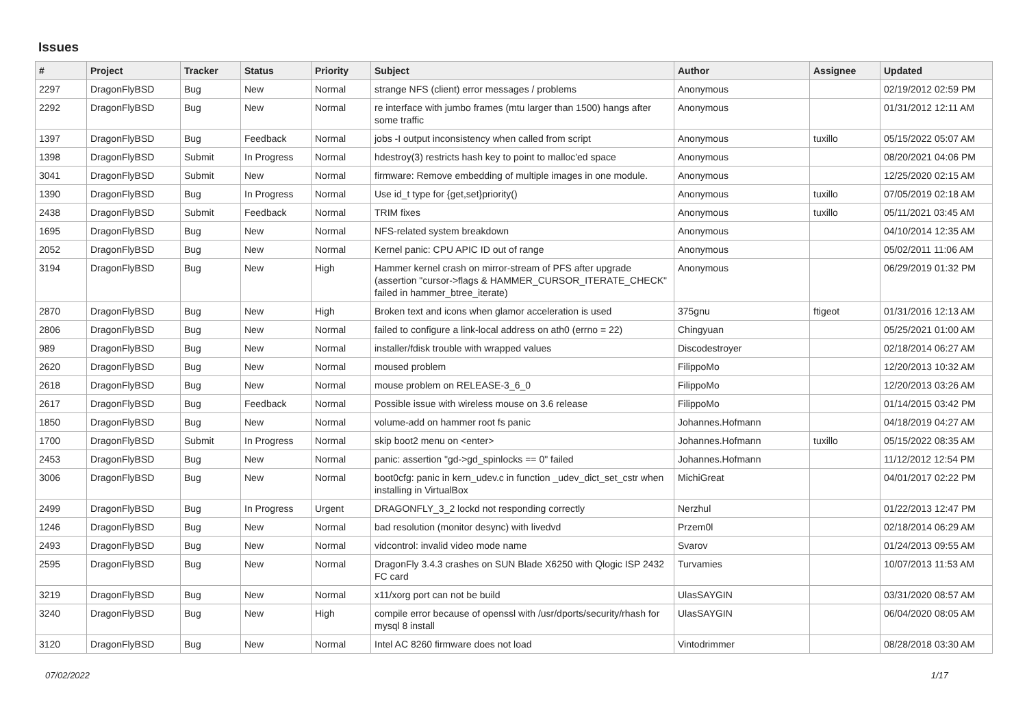Issues
| # | Project | Tracker | Status | Priority | Subject | Author | Assignee | Updated |
| --- | --- | --- | --- | --- | --- | --- | --- | --- |
| 2297 | DragonFlyBSD | Bug | New | Normal | strange NFS (client) error messages / problems | Anonymous | | 02/19/2012 02:59 PM |
| 2292 | DragonFlyBSD | Bug | New | Normal | re interface with jumbo frames (mtu larger than 1500) hangs after some traffic | Anonymous | | 01/31/2012 12:11 AM |
| 1397 | DragonFlyBSD | Bug | Feedback | Normal | jobs -I output inconsistency when called from script | Anonymous | tuxillo | 05/15/2022 05:07 AM |
| 1398 | DragonFlyBSD | Submit | In Progress | Normal | hdestroy(3) restricts hash key to point to malloc'ed space | Anonymous | | 08/20/2021 04:06 PM |
| 3041 | DragonFlyBSD | Submit | New | Normal | firmware: Remove embedding of multiple images in one module. | Anonymous | | 12/25/2020 02:15 AM |
| 1390 | DragonFlyBSD | Bug | In Progress | Normal | Use id_t type for {get,set}priority() | Anonymous | tuxillo | 07/05/2019 02:18 AM |
| 2438 | DragonFlyBSD | Submit | Feedback | Normal | TRIM fixes | Anonymous | tuxillo | 05/11/2021 03:45 AM |
| 1695 | DragonFlyBSD | Bug | New | Normal | NFS-related system breakdown | Anonymous | | 04/10/2014 12:35 AM |
| 2052 | DragonFlyBSD | Bug | New | Normal | Kernel panic: CPU APIC ID out of range | Anonymous | | 05/02/2011 11:06 AM |
| 3194 | DragonFlyBSD | Bug | New | High | Hammer kernel crash on mirror-stream of PFS after upgrade (assertion "cursor->flags & HAMMER_CURSOR_ITERATE_CHECK" failed in hammer_btree_iterate) | Anonymous | | 06/29/2019 01:32 PM |
| 2870 | DragonFlyBSD | Bug | New | High | Broken text and icons when glamor acceleration is used | 375gnu | ftigeot | 01/31/2016 12:13 AM |
| 2806 | DragonFlyBSD | Bug | New | Normal | failed to configure a link-local address on ath0 (errno = 22) | Chingyuan | | 05/25/2021 01:00 AM |
| 989 | DragonFlyBSD | Bug | New | Normal | installer/fdisk trouble with wrapped values | Discodestroyer | | 02/18/2014 06:27 AM |
| 2620 | DragonFlyBSD | Bug | New | Normal | moused problem | FilippoMo | | 12/20/2013 10:32 AM |
| 2618 | DragonFlyBSD | Bug | New | Normal | mouse problem on RELEASE-3_6_0 | FilippoMo | | 12/20/2013 03:26 AM |
| 2617 | DragonFlyBSD | Bug | Feedback | Normal | Possible issue with wireless mouse on 3.6 release | FilippoMo | | 01/14/2015 03:42 PM |
| 1850 | DragonFlyBSD | Bug | New | Normal | volume-add on hammer root fs panic | Johannes.Hofmann | | 04/18/2019 04:27 AM |
| 1700 | DragonFlyBSD | Submit | In Progress | Normal | skip boot2 menu on <enter> | Johannes.Hofmann | tuxillo | 05/15/2022 08:35 AM |
| 2453 | DragonFlyBSD | Bug | New | Normal | panic: assertion "gd->gd_spinlocks == 0" failed | Johannes.Hofmann | | 11/12/2012 12:54 PM |
| 3006 | DragonFlyBSD | Bug | New | Normal | boot0cfg: panic in kern_udev.c in function _udev_dict_set_cstr when installing in VirtualBox | MichiGreat | | 04/01/2017 02:22 PM |
| 2499 | DragonFlyBSD | Bug | In Progress | Urgent | DRAGONFLY_3_2 lockd not responding correctly | Nerzhul | | 01/22/2013 12:47 PM |
| 1246 | DragonFlyBSD | Bug | New | Normal | bad resolution (monitor desync) with livedvd | Przem0l | | 02/18/2014 06:29 AM |
| 2493 | DragonFlyBSD | Bug | New | Normal | vidcontrol: invalid video mode name | Svarov | | 01/24/2013 09:55 AM |
| 2595 | DragonFlyBSD | Bug | New | Normal | DragonFly 3.4.3 crashes on SUN Blade X6250 with Qlogic ISP 2432 FC card | Turvamies | | 10/07/2013 11:53 AM |
| 3219 | DragonFlyBSD | Bug | New | Normal | x11/xorg port can not be build | UlasSAYGIN | | 03/31/2020 08:57 AM |
| 3240 | DragonFlyBSD | Bug | New | High | compile error because of openssl with /usr/dports/security/rhash for mysql 8 install | UlasSAYGIN | | 06/04/2020 08:05 AM |
| 3120 | DragonFlyBSD | Bug | New | Normal | Intel AC 8260 firmware does not load | Vintodrimmer | | 08/28/2018 03:30 AM |
07/02/2022 1/17